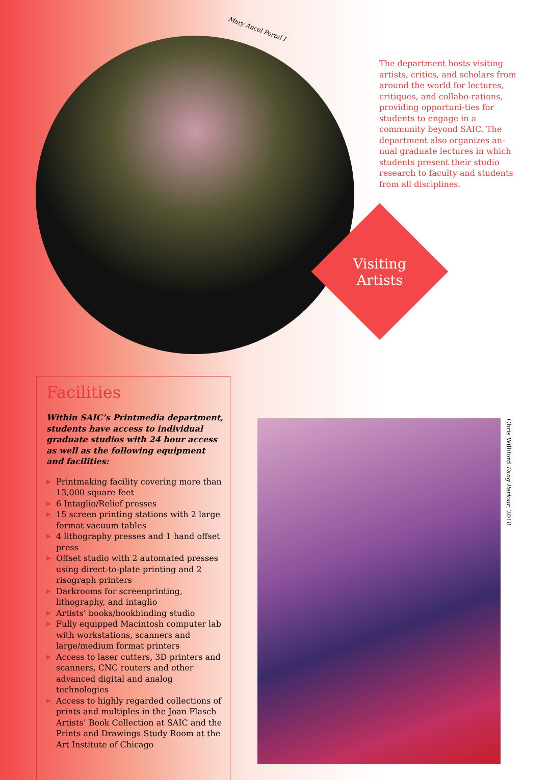Mary Ancel Portal I
The department hosts visiting artists, critics, and scholars from around the world for lectures, critiques, and collabo-rations, providing opportuni-ties for students to engage in a community beyond SAIC. The department also organizes an-nual graduate lectures in which students present their studio research to faculty and students from all disciplines.
Visiting Artists
Facilities
Within SAIC’s Printmedia department, students have access to individual graduate studios with 24 hour access as well as the following equipment and facilities:
▶ Printmaking facility covering more than 13,000 square feet
▶ 6 Intaglio/Relief presses
▶ 15 screen printing stations with 2 large format vacuum tables
▶ 4 lithography presses and 1 hand offset press
▶ Offset studio with 2 automated presses using direct-to-plate printing and 2 risograph printers
▶ Darkrooms for screenprinting, lithography, and intaglio
▶ Artists’ books/bookbinding studio
▶ Fully equipped Macintosh computer lab with workstations, scanners and large/medium format printers
▶ Access to laser cutters, 3D printers and scanners, CNC routers and other advanced digital and analog technologies
▶ Access to highly regarded collections of prints and multiples in the Joan Flasch Artists’ Book Collection at SAIC and the Prints and Drawings Study Room at the Art Institute of Chicago
Chris Williford Fang Parlour, 2018